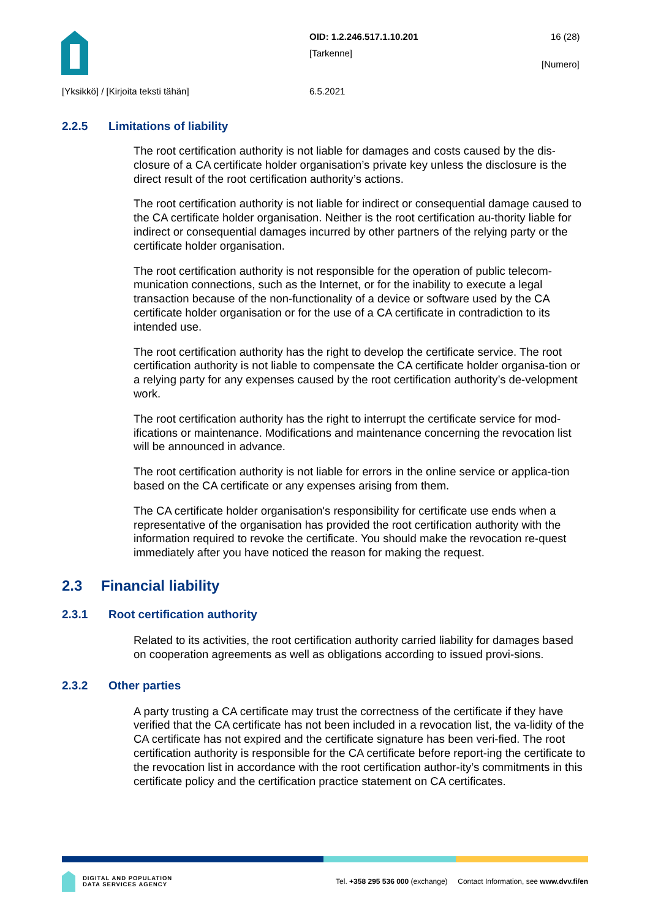OID: 1.2.246.517.1.10.201 16 (28)
[Tarkenne]
[Numero]
[Yksikkö] / [Kirjoita teksti tähän]
6.5.2021
2.2.5 Limitations of liability
The root certification authority is not liable for damages and costs caused by the dis-closure of a CA certificate holder organisation’s private key unless the disclosure is the direct result of the root certification authority’s actions.
The root certification authority is not liable for indirect or consequential damage caused to the CA certificate holder organisation. Neither is the root certification au-thority liable for indirect or consequential damages incurred by other partners of the relying party or the certificate holder organisation.
The root certification authority is not responsible for the operation of public telecom-munication connections, such as the Internet, or for the inability to execute a legal transaction because of the non-functionality of a device or software used by the CA certificate holder organisation or for the use of a CA certificate in contradiction to its intended use.
The root certification authority has the right to develop the certificate service. The root certification authority is not liable to compensate the CA certificate holder organisa-tion or a relying party for any expenses caused by the root certification authority’s de-velopment work.
The root certification authority has the right to interrupt the certificate service for mod-ifications or maintenance. Modifications and maintenance concerning the revocation list will be announced in advance.
The root certification authority is not liable for errors in the online service or applica-tion based on the CA certificate or any expenses arising from them.
The CA certificate holder organisation's responsibility for certificate use ends when a representative of the organisation has provided the root certification authority with the information required to revoke the certificate. You should make the revocation re-quest immediately after you have noticed the reason for making the request.
2.3 Financial liability
2.3.1 Root certification authority
Related to its activities, the root certification authority carried liability for damages based on cooperation agreements as well as obligations according to issued provi-sions.
2.3.2 Other parties
A party trusting a CA certificate may trust the correctness of the certificate if they have verified that the CA certificate has not been included in a revocation list, the va-lidity of the CA certificate has not expired and the certificate signature has been veri-fied. The root certification authority is responsible for the CA certificate before report-ing the certificate to the revocation list in accordance with the root certification author-ity’s commitments in this certificate policy and the certification practice statement on CA certificates.
DIGITAL AND POPULATION
DATA SERVICES AGENCY
Tel. +358 295 536 000 (exchange) Contact Information, see www.dvv.fi/en